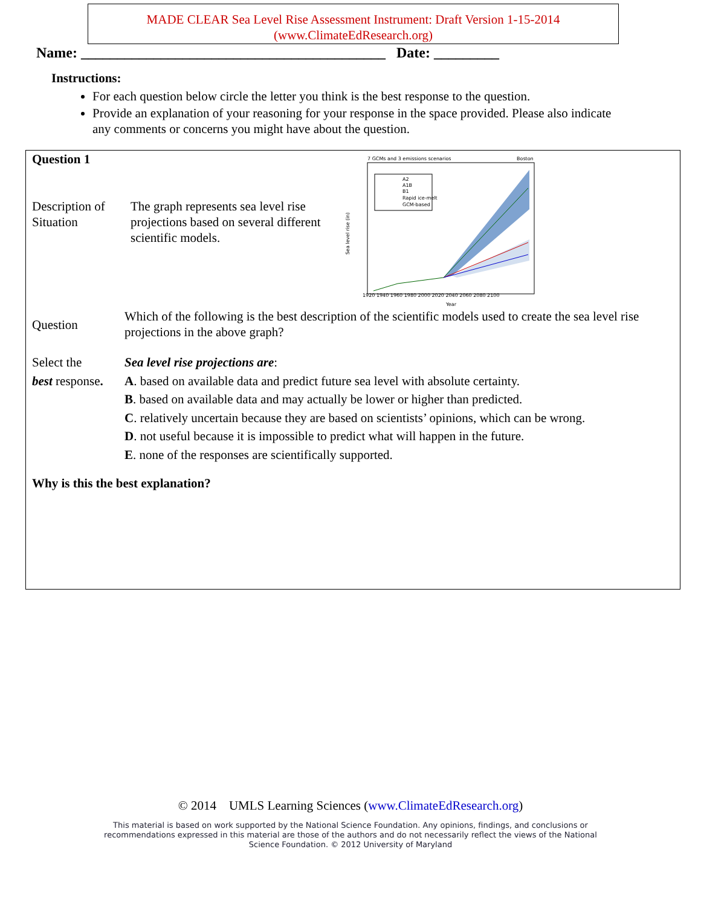MADE CLEAR Sea Level Rise Assessment Instrument: Draft Version 1-15-2014
(www.ClimateEdResearch.org)
Name: __________________________________________ Date: _________
Instructions:
For each question below circle the letter you think is the best response to the question.
Provide an explanation of your reasoning for your response in the space provided. Please also indicate any comments or concerns you might have about the question.
Question 1
Description of Situation
The graph represents sea level rise projections based on several different scientific models.
7 GCMs and 3 emissions scenarios
Boston
A2
A1B
B1
Rapid ice-melt
GCM-based
Sea level rise (in)
1920 1940 1960 1980 2000 2020 2040 2060 2080 2100
Year
Question
Which of the following is the best description of the scientific models used to create the sea level rise projections in the above graph?
Select the
best response.
Sea level rise projections are:
A. based on available data and predict future sea level with absolute certainty.
B. based on available data and may actually be lower or higher than predicted.
C. relatively uncertain because they are based on scientists’ opinions, which can be wrong.
D. not useful because it is impossible to predict what will happen in the future.
E. none of the responses are scientifically supported.
Why is this the best explanation?
© 2014 UMLS Learning Sciences (www.ClimateEdResearch.org)
This material is based on work supported by the National Science Foundation. Any opinions, findings, and conclusions or recommendations expressed in this material are those of the authors and do not necessarily reflect the views of the National Science Foundation. © 2012 University of Maryland